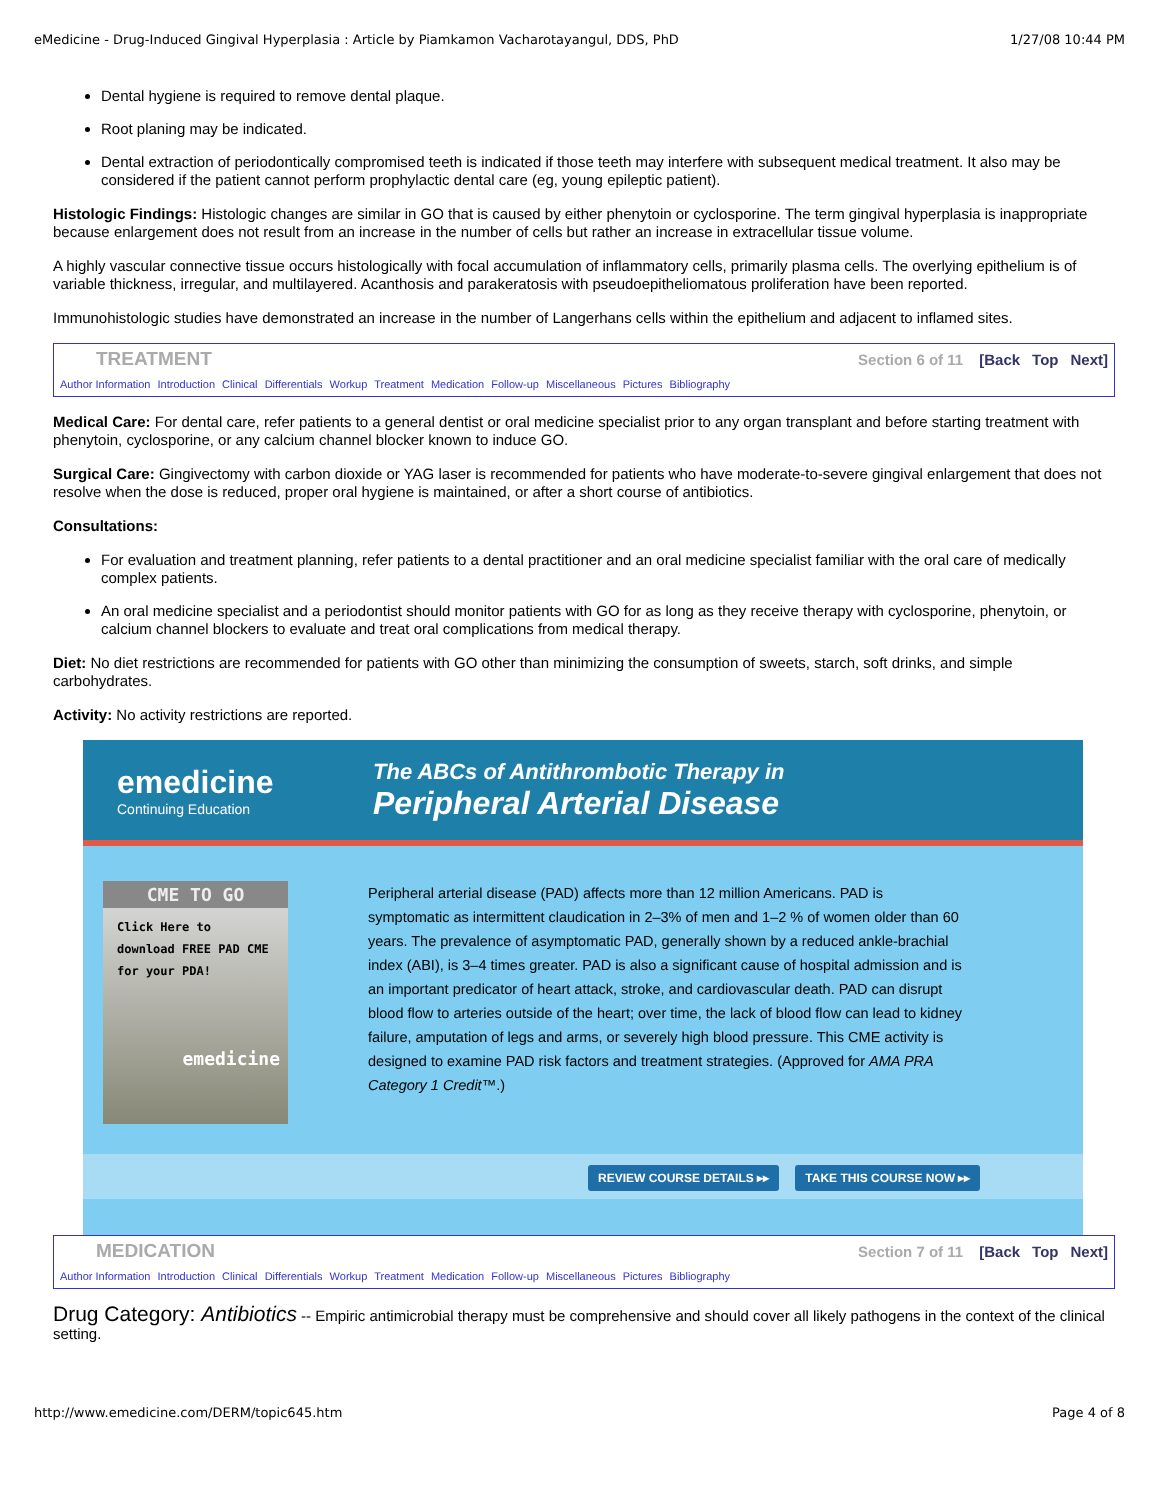eMedicine - Drug-Induced Gingival Hyperplasia : Article by Piamkamon Vacharotayangul, DDS, PhD 1/27/08 10:44 PM
Dental hygiene is required to remove dental plaque.
Root planing may be indicated.
Dental extraction of periodontically compromised teeth is indicated if those teeth may interfere with subsequent medical treatment. It also may be considered if the patient cannot perform prophylactic dental care (eg, young epileptic patient).
Histologic Findings: Histologic changes are similar in GO that is caused by either phenytoin or cyclosporine. The term gingival hyperplasia is inappropriate because enlargement does not result from an increase in the number of cells but rather an increase in extracellular tissue volume.
A highly vascular connective tissue occurs histologically with focal accumulation of inflammatory cells, primarily plasma cells. The overlying epithelium is of variable thickness, irregular, and multilayered. Acanthosis and parakeratosis with pseudoepitheliomatous proliferation have been reported.
Immunohistologic studies have demonstrated an increase in the number of Langerhans cells within the epithelium and adjacent to inflamed sites.
TREATMENT
Section 6 of 11 [Back Top Next]
Author Information Introduction Clinical Differentials Workup Treatment Medication Follow-up Miscellaneous Pictures Bibliography
Medical Care: For dental care, refer patients to a general dentist or oral medicine specialist prior to any organ transplant and before starting treatment with phenytoin, cyclosporine, or any calcium channel blocker known to induce GO.
Surgical Care: Gingivectomy with carbon dioxide or YAG laser is recommended for patients who have moderate-to-severe gingival enlargement that does not resolve when the dose is reduced, proper oral hygiene is maintained, or after a short course of antibiotics.
Consultations:
For evaluation and treatment planning, refer patients to a dental practitioner and an oral medicine specialist familiar with the oral care of medically complex patients.
An oral medicine specialist and a periodontist should monitor patients with GO for as long as they receive therapy with cyclosporine, phenytoin, or calcium channel blockers to evaluate and treat oral complications from medical therapy.
Diet: No diet restrictions are recommended for patients with GO other than minimizing the consumption of sweets, starch, soft drinks, and simple carbohydrates.
Activity: No activity restrictions are reported.
emedicine
Continuing Education
The ABCs of Antithrombotic Therapy in
Peripheral Arterial Disease
CME TO GO
Click Here to download FREE PAD CME for your PDA!
emedicine
Peripheral arterial disease (PAD) affects more than 12 million Americans. PAD is symptomatic as intermittent claudication in 2–3% of men and 1–2 % of women older than 60 years. The prevalence of asymptomatic PAD, generally shown by a reduced ankle-brachial index (ABI), is 3–4 times greater. PAD is also a significant cause of hospital admission and is an important predicator of heart attack, stroke, and cardiovascular death. PAD can disrupt blood flow to arteries outside of the heart; over time, the lack of blood flow can lead to kidney failure, amputation of legs and arms, or severely high blood pressure. This CME activity is designed to examine PAD risk factors and treatment strategies. (Approved for AMA PRA Category 1 Credit™.)
REVIEW COURSE DETAILS ▸▸ TAKE THIS COURSE NOW ▸▸
MEDICATION
Section 7 of 11 [Back Top Next]
Author Information Introduction Clinical Differentials Workup Treatment Medication Follow-up Miscellaneous Pictures Bibliography
Drug Category: Antibiotics -- Empiric antimicrobial therapy must be comprehensive and should cover all likely pathogens in the context of the clinical setting.
http://www.emedicine.com/DERM/topic645.htm Page 4 of 8